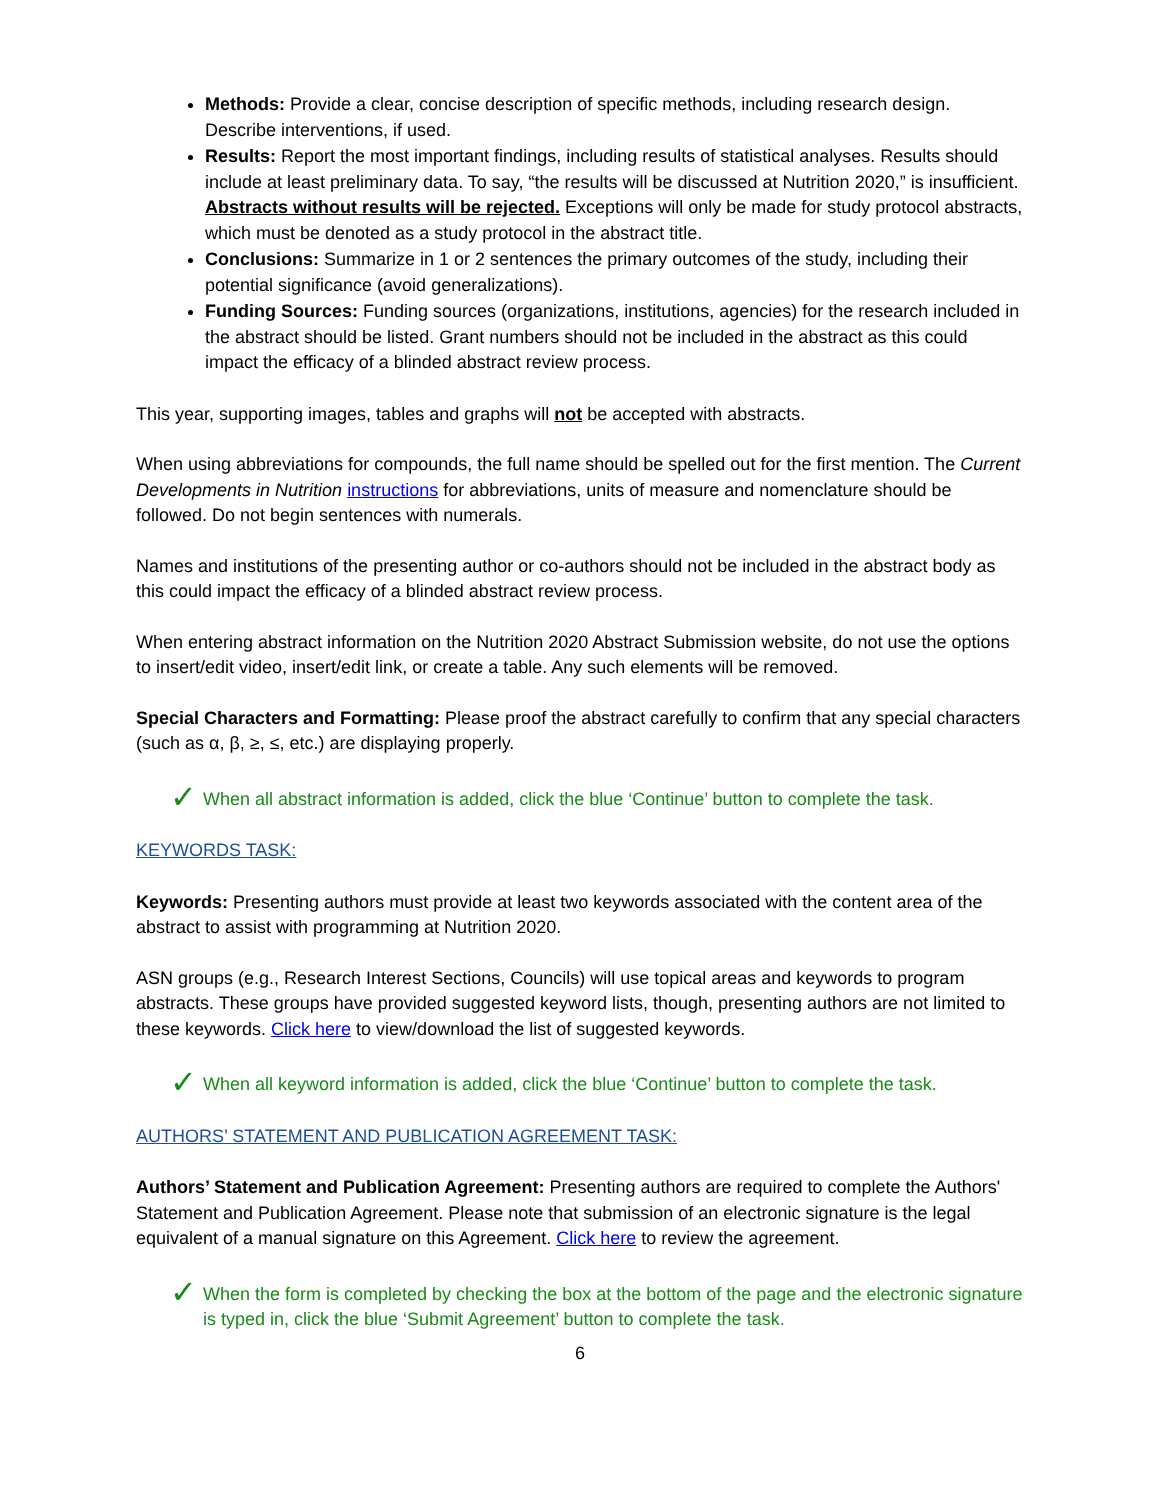Methods: Provide a clear, concise description of specific methods, including research design. Describe interventions, if used.
Results: Report the most important findings, including results of statistical analyses. Results should include at least preliminary data. To say, “the results will be discussed at Nutrition 2020,” is insufficient. Abstracts without results will be rejected. Exceptions will only be made for study protocol abstracts, which must be denoted as a study protocol in the abstract title.
Conclusions: Summarize in 1 or 2 sentences the primary outcomes of the study, including their potential significance (avoid generalizations).
Funding Sources: Funding sources (organizations, institutions, agencies) for the research included in the abstract should be listed. Grant numbers should not be included in the abstract as this could impact the efficacy of a blinded abstract review process.
This year, supporting images, tables and graphs will not be accepted with abstracts.
When using abbreviations for compounds, the full name should be spelled out for the first mention. The Current Developments in Nutrition instructions for abbreviations, units of measure and nomenclature should be followed. Do not begin sentences with numerals.
Names and institutions of the presenting author or co-authors should not be included in the abstract body as this could impact the efficacy of a blinded abstract review process.
When entering abstract information on the Nutrition 2020 Abstract Submission website, do not use the options to insert/edit video, insert/edit link, or create a table. Any such elements will be removed.
Special Characters and Formatting: Please proof the abstract carefully to confirm that any special characters (such as α, β, ≥, ≤, etc.) are displaying properly.
✓ When all abstract information is added, click the blue ‘Continue’ button to complete the task.
KEYWORDS TASK:
Keywords: Presenting authors must provide at least two keywords associated with the content area of the abstract to assist with programming at Nutrition 2020.
ASN groups (e.g., Research Interest Sections, Councils) will use topical areas and keywords to program abstracts. These groups have provided suggested keyword lists, though, presenting authors are not limited to these keywords. Click here to view/download the list of suggested keywords.
✓ When all keyword information is added, click the blue ‘Continue’ button to complete the task.
AUTHORS’ STATEMENT AND PUBLICATION AGREEMENT TASK:
Authors’ Statement and Publication Agreement: Presenting authors are required to complete the Authors' Statement and Publication Agreement. Please note that submission of an electronic signature is the legal equivalent of a manual signature on this Agreement. Click here to review the agreement.
✓ When the form is completed by checking the box at the bottom of the page and the electronic signature is typed in, click the blue ‘Submit Agreement’ button to complete the task.
6